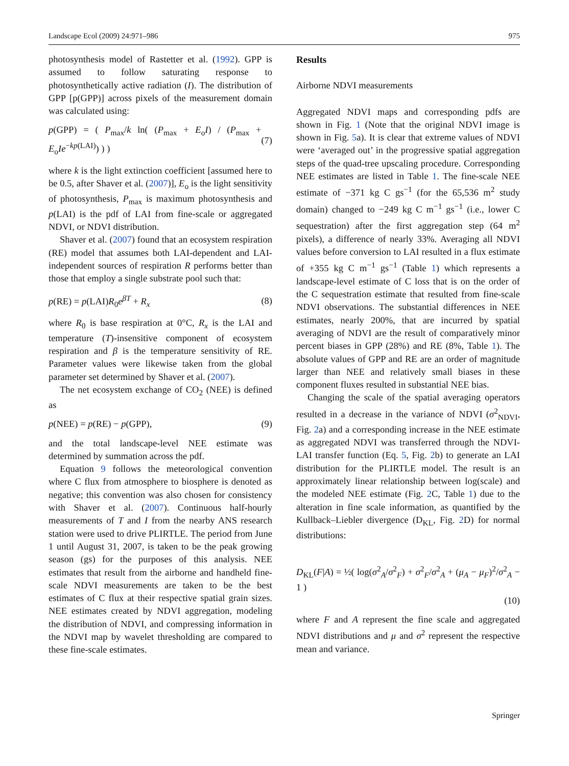Landscape Ecol (2009) 24:971–986 975
photosynthesis model of Rastetter et al. (1992). GPP is assumed to follow saturating response to photosynthetically active radiation (I). The distribution of GPP [p(GPP)] across pixels of the measurement domain was calculated using:
p(GPP) = ( P<sub>max</sub>/k ln( (P<sub>max</sub> + E<sub>o</sub>I) / (P<sub>max</sub> + E<sub>o</sub>Ie<sup>−kp(LAI)</sup>) ) ) (7)
where k is the light extinction coefficient [assumed here to be 0.5, after Shaver et al. (2007)], E<sub>o</sub> is the light sensitivity of photosynthesis, P<sub>max</sub> is maximum photosynthesis and p(LAI) is the pdf of LAI from fine-scale or aggregated NDVI, or NDVI distribution.
Shaver et al. (2007) found that an ecosystem respiration (RE) model that assumes both LAI-dependent and LAI-independent sources of respiration R performs better than those that employ a single substrate pool such that:
p(RE) = p(LAI)R<sub>0</sub>e<sup>βT</sup> + R<sub>x</sub> (8)
where R<sub>0</sub> is base respiration at 0°C, R<sub>x</sub> is the LAI and temperature (T)-insensitive component of ecosystem respiration and β is the temperature sensitivity of RE. Parameter values were likewise taken from the global parameter set determined by Shaver et al. (2007).
The net ecosystem exchange of CO<sub>2</sub> (NEE) is defined as
p(NEE) = p(RE) − p(GPP), (9)
and the total landscape-level NEE estimate was determined by summation across the pdf.
Equation 9 follows the meteorological convention where C flux from atmosphere to biosphere is denoted as negative; this convention was also chosen for consistency with Shaver et al. (2007). Continuous half-hourly measurements of T and I from the nearby ANS research station were used to drive PLIRTLE. The period from June 1 until August 31, 2007, is taken to be the peak growing season (gs) for the purposes of this analysis. NEE estimates that result from the airborne and handheld fine-scale NDVI measurements are taken to be the best estimates of C flux at their respective spatial grain sizes. NEE estimates created by NDVI aggregation, modeling the distribution of NDVI, and compressing information in the NDVI map by wavelet thresholding are compared to these fine-scale estimates.
Results
Airborne NDVI measurements
Aggregated NDVI maps and corresponding pdfs are shown in Fig. 1 (Note that the original NDVI image is shown in Fig. 5a). It is clear that extreme values of NDVI were ‘averaged out’ in the progressive spatial aggregation steps of the quad-tree upscaling procedure. Corresponding NEE estimates are listed in Table 1. The fine-scale NEE estimate of −371 kg C gs<sup>−1</sup> (for the 65,536 m<sup>2</sup> study domain) changed to −249 kg C m<sup>−1</sup> gs<sup>−1</sup> (i.e., lower C sequestration) after the first aggregation step (64 m<sup>2</sup> pixels), a difference of nearly 33%. Averaging all NDVI values before conversion to LAI resulted in a flux estimate of +355 kg C m<sup>−1</sup> gs<sup>−1</sup> (Table 1) which represents a landscape-level estimate of C loss that is on the order of the C sequestration estimate that resulted from fine-scale NDVI observations. The substantial differences in NEE estimates, nearly 200%, that are incurred by spatial averaging of NDVI are the result of comparatively minor percent biases in GPP (28%) and RE (8%, Table 1). The absolute values of GPP and RE are an order of magnitude larger than NEE and relatively small biases in these component fluxes resulted in substantial NEE bias.
Changing the scale of the spatial averaging operators resulted in a decrease in the variance of NDVI (σ<sup>2</sup><sub>NDVI</sub>, Fig. 2a) and a corresponding increase in the NEE estimate as aggregated NDVI was transferred through the NDVI-LAI transfer function (Eq. 5, Fig. 2b) to generate an LAI distribution for the PLIRTLE model. The result is an approximately linear relationship between log(scale) and the modeled NEE estimate (Fig. 2 C, Table 1) due to the alteration in fine scale information, as quantified by the Kullback–Liebler divergence (D<sub>KL</sub>, Fig. 2 D) for normal distributions:
D<sub>KL</sub>(F|A) = ½( log(σ<sup>2</sup><sub>A</sub>/σ<sup>2</sup><sub>F</sub>) + σ<sup>2</sup><sub>F</sub>/σ<sup>2</sup><sub>A</sub> + (μ<sub>A</sub> − μ<sub>F</sub>)<sup>2</sup>/σ<sup>2</sup><sub>A</sub> − 1 ) (10)
where F and A represent the fine scale and aggregated NDVI distributions and μ and σ<sup>2</sup> represent the respective mean and variance.
Springer